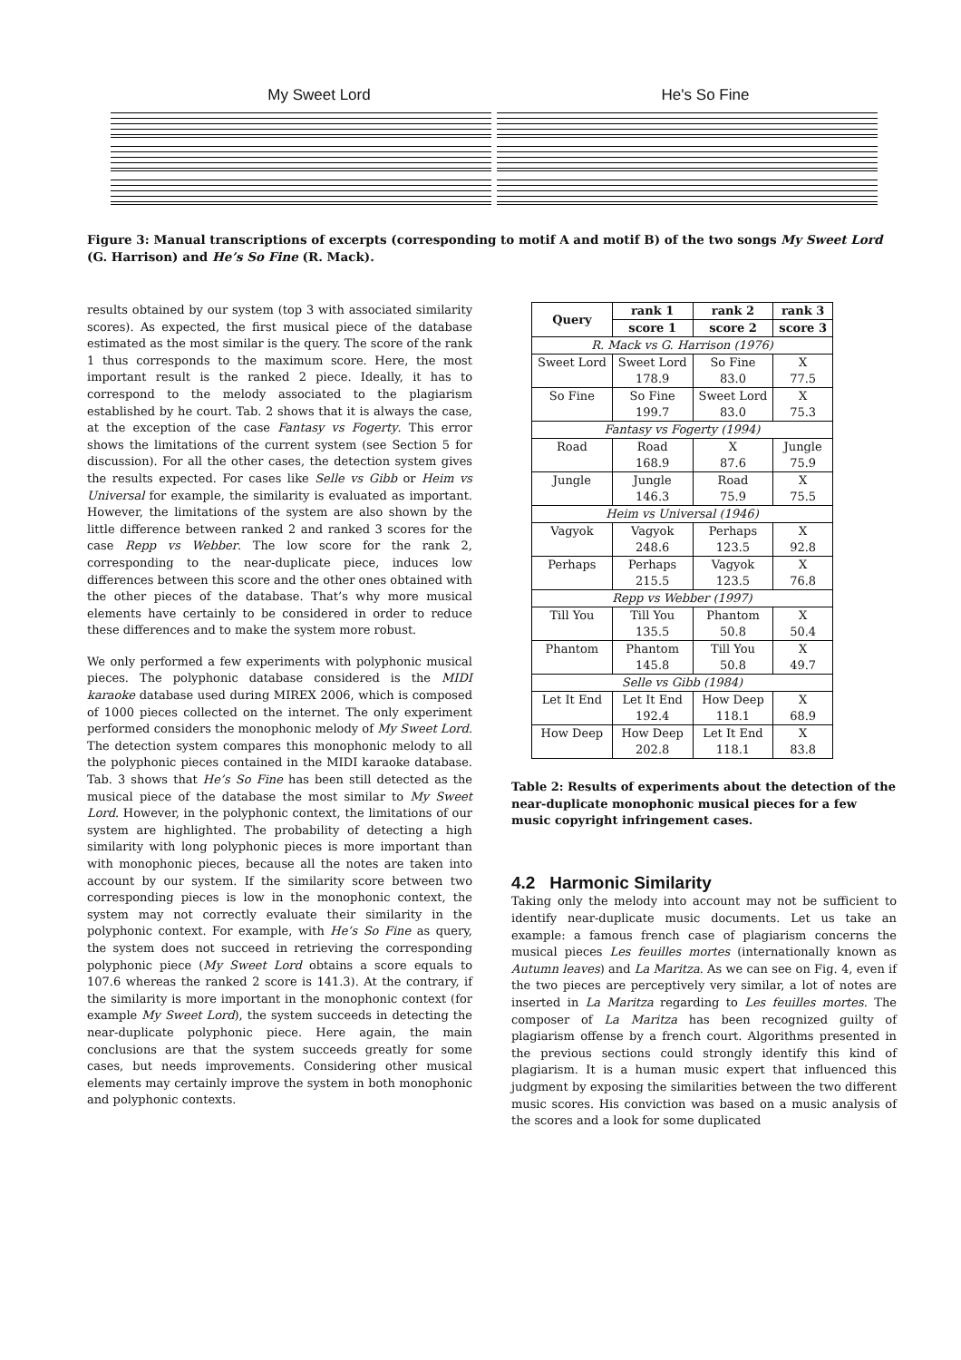My Sweet Lord He's So Fine
Figure 3: Manual transcriptions of excerpts (corresponding to motif A and motif B) of the two songs My Sweet Lord (G. Harrison) and He’s So Fine (R. Mack).
results obtained by our system (top 3 with associated similarity scores). As expected, the first musical piece of the database estimated as the most similar is the query. The score of the rank 1 thus corresponds to the maximum score. Here, the most important result is the ranked 2 piece. Ideally, it has to correspond to the melody associated to the plagiarism established by he court. Tab. 2 shows that it is always the case, at the exception of the case Fantasy vs Fogerty. This error shows the limitations of the current system (see Section 5 for discussion). For all the other cases, the detection system gives the results expected. For cases like Selle vs Gibb or Heim vs Universal for example, the similarity is evaluated as important. However, the limitations of the system are also shown by the little difference between ranked 2 and ranked 3 scores for the case Repp vs Webber. The low score for the rank 2, corresponding to the near-duplicate piece, induces low differences between this score and the other ones obtained with the other pieces of the database. That’s why more musical elements have certainly to be considered in order to reduce these differences and to make the system more robust.
We only performed a few experiments with polyphonic musical pieces. The polyphonic database considered is the MIDI karaoke database used during MIREX 2006, which is composed of 1000 pieces collected on the internet. The only experiment performed considers the monophonic melody of My Sweet Lord. The detection system compares this monophonic melody to all the polyphonic pieces contained in the MIDI karaoke database. Tab. 3 shows that He’s So Fine has been still detected as the musical piece of the database the most similar to My Sweet Lord. However, in the polyphonic context, the limitations of our system are highlighted. The probability of detecting a high similarity with long polyphonic pieces is more important than with monophonic pieces, because all the notes are taken into account by our system. If the similarity score between two corresponding pieces is low in the monophonic context, the system may not correctly evaluate their similarity in the polyphonic context. For example, with He’s So Fine as query, the system does not succeed in retrieving the corresponding polyphonic piece (My Sweet Lord obtains a score equals to 107.6 whereas the ranked 2 score is 141.3). At the contrary, if the similarity is more important in the monophonic context (for example My Sweet Lord), the system succeeds in detecting the near-duplicate polyphonic piece. Here again, the main conclusions are that the system succeeds greatly for some cases, but needs improvements. Considering other musical elements may certainly improve the system in both monophonic and polyphonic contexts.
| Query | rank 1 | rank 2 | rank 3 |
| --- | --- | --- | --- |
| | score 1 | score 2 | score 3 |
| R. Mack vs G. Harrison (1976) | | | |
| Sweet Lord | Sweet Lord | So Fine | X |
| | 178.9 | 83.0 | 77.5 |
| So Fine | So Fine | Sweet Lord | X |
| | 199.7 | 83.0 | 75.3 |
| Fantasy vs Fogerty (1994) | | | |
| Road | Road | X | Jungle |
| | 168.9 | 87.6 | 75.9 |
| Jungle | Jungle | Road | X |
| | 146.3 | 75.9 | 75.5 |
| Heim vs Universal (1946) | | | |
| Vagyok | Vagyok | Perhaps | X |
| | 248.6 | 123.5 | 92.8 |
| Perhaps | Perhaps | Vagyok | X |
| | 215.5 | 123.5 | 76.8 |
| Repp vs Webber (1997) | | | |
| Till You | Till You | Phantom | X |
| | 135.5 | 50.8 | 50.4 |
| Phantom | Phantom | Till You | X |
| | 145.8 | 50.8 | 49.7 |
| Selle vs Gibb (1984) | | | |
| Let It End | Let It End | How Deep | X |
| | 192.4 | 118.1 | 68.9 |
| How Deep | How Deep | Let It End | X |
| | 202.8 | 118.1 | 83.8 |
Table 2: Results of experiments about the detection of the near-duplicate monophonic musical pieces for a few music copyright infringement cases.
4.2 Harmonic Similarity
Taking only the melody into account may not be sufficient to identify near-duplicate music documents. Let us take an example: a famous french case of plagiarism concerns the musical pieces Les feuilles mortes (internationally known as Autumn leaves) and La Maritza. As we can see on Fig. 4, even if the two pieces are perceptively very similar, a lot of notes are inserted in La Maritza regarding to Les feuilles mortes. The composer of La Maritza has been recognized guilty of plagiarism offense by a french court. Algorithms presented in the previous sections could strongly identify this kind of plagiarism. It is a human music expert that influenced this judgment by exposing the similarities between the two different music scores. His conviction was based on a music analysis of the scores and a look for some duplicated